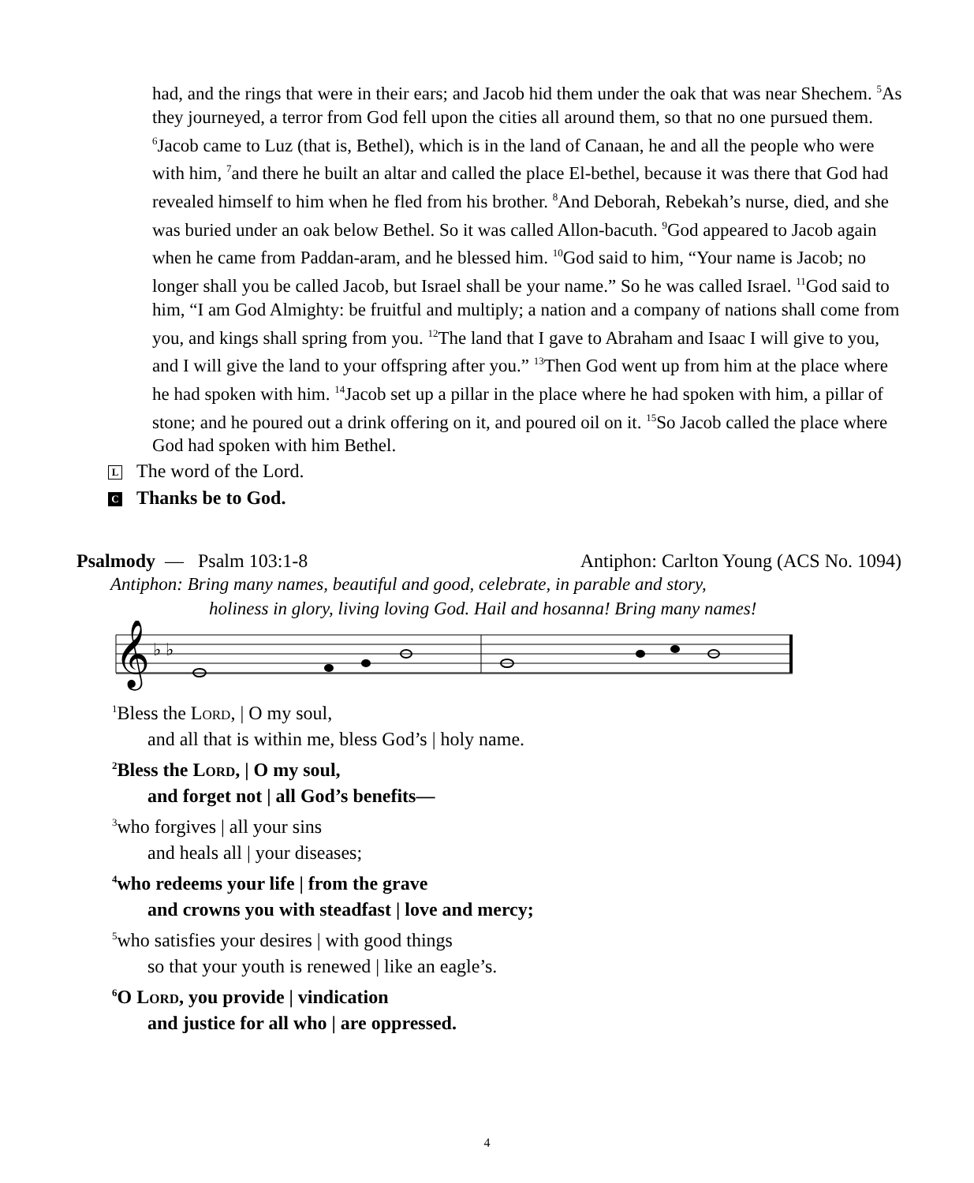had, and the rings that were in their ears; and Jacob hid them under the oak that was near Shechem. <sup>5</sup>As they journeyed, a terror from God fell upon the cities all around them, so that no one pursued them. <sup>6</sup>Jacob came to Luz (that is, Bethel), which is in the land of Canaan, he and all the people who were with him, <sup>7</sup>and there he built an altar and called the place El-bethel, because it was there that God had revealed himself to him when he fled from his brother. <sup>8</sup>And Deborah, Rebekah’s nurse, died, and she was buried under an oak below Bethel. So it was called Allon-bacuth. <sup>9</sup>God appeared to Jacob again when he came from Paddan-aram, and he blessed him. <sup>10</sup>God said to him, “Your name is Jacob; no longer shall you be called Jacob, but Israel shall be your name.” So he was called Israel. <sup>11</sup>God said to him, “I am God Almighty: be fruitful and multiply; a nation and a company of nations shall come from you, and kings shall spring from you. <sup>12</sup>The land that I gave to Abraham and Isaac I will give to you, and I will give the land to your offspring after you.” <sup>13</sup>Then God went up from him at the place where he had spoken with him. <sup>14</sup>Jacob set up a pillar in the place where he had spoken with him, a pillar of stone; and he poured out a drink offering on it, and poured oil on it. <sup>15</sup>So Jacob called the place where God had spoken with him Bethel.
L The word of the Lord.
C Thanks be to God.
Psalmody — Psalm 103:1-8 Antiphon: Carlton Young (ACS No. 1094)
Antiphon: Bring many names, beautiful and good, celebrate, in parable and story,
holiness in glory, living loving God. Hail and hosanna! Bring many names!
𝄞
♭ ♭
<sup>1</sup> Bless the Lord, | O my soul,
and all that is within me, bless God’s | holy name.
<sup>2</sup> Bless the Lord, | O my soul,
and forget not | all God’s benefits—
<sup>3</sup> who forgives | all your sins
and heals all | your diseases;
<sup>4</sup> who redeems your life | from the grave
and crowns you with steadfast | love and mercy;
<sup>5</sup> who satisfies your desires | with good things
so that your youth is renewed | like an eagle’s.
<sup>6</sup> O Lord, you provide | vindication
and justice for all who | are oppressed.
4